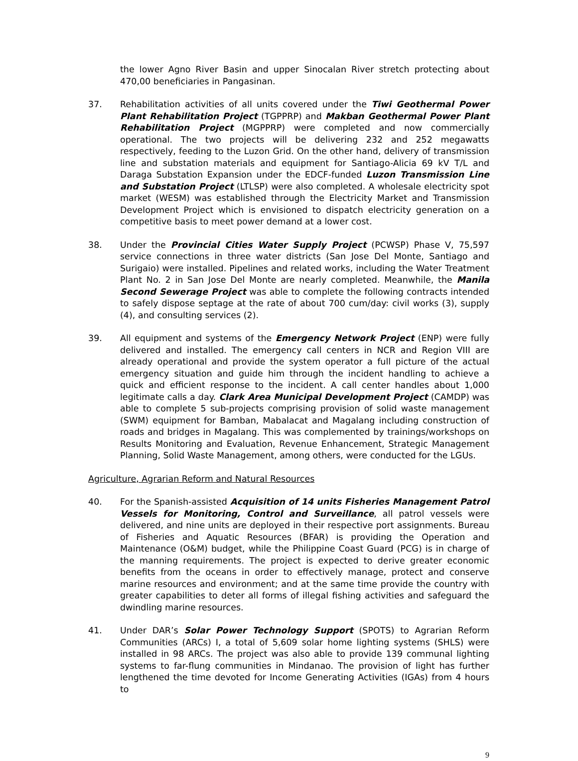the lower Agno River Basin and upper Sinocalan River stretch protecting about 470,00 beneficiaries in Pangasinan.
37. Rehabilitation activities of all units covered under the Tiwi Geothermal Power Plant Rehabilitation Project (TGPPRP) and Makban Geothermal Power Plant Rehabilitation Project (MGPPRP) were completed and now commercially operational. The two projects will be delivering 232 and 252 megawatts respectively, feeding to the Luzon Grid. On the other hand, delivery of transmission line and substation materials and equipment for Santiago-Alicia 69 kV T/L and Daraga Substation Expansion under the EDCF-funded Luzon Transmission Line and Substation Project (LTLSP) were also completed. A wholesale electricity spot market (WESM) was established through the Electricity Market and Transmission Development Project which is envisioned to dispatch electricity generation on a competitive basis to meet power demand at a lower cost.
38. Under the Provincial Cities Water Supply Project (PCWSP) Phase V, 75,597 service connections in three water districts (San Jose Del Monte, Santiago and Surigaio) were installed. Pipelines and related works, including the Water Treatment Plant No. 2 in San Jose Del Monte are nearly completed. Meanwhile, the Manila Second Sewerage Project was able to complete the following contracts intended to safely dispose septage at the rate of about 700 cum/day: civil works (3), supply (4), and consulting services (2).
39. All equipment and systems of the Emergency Network Project (ENP) were fully delivered and installed. The emergency call centers in NCR and Region VIII are already operational and provide the system operator a full picture of the actual emergency situation and guide him through the incident handling to achieve a quick and efficient response to the incident. A call center handles about 1,000 legitimate calls a day. Clark Area Municipal Development Project (CAMDP) was able to complete 5 sub-projects comprising provision of solid waste management (SWM) equipment for Bamban, Mabalacat and Magalang including construction of roads and bridges in Magalang. This was complemented by trainings/workshops on Results Monitoring and Evaluation, Revenue Enhancement, Strategic Management Planning, Solid Waste Management, among others, were conducted for the LGUs.
Agriculture, Agrarian Reform and Natural Resources
40. For the Spanish-assisted Acquisition of 14 units Fisheries Management Patrol Vessels for Monitoring, Control and Surveillance, all patrol vessels were delivered, and nine units are deployed in their respective port assignments. Bureau of Fisheries and Aquatic Resources (BFAR) is providing the Operation and Maintenance (O&M) budget, while the Philippine Coast Guard (PCG) is in charge of the manning requirements. The project is expected to derive greater economic benefits from the oceans in order to effectively manage, protect and conserve marine resources and environment; and at the same time provide the country with greater capabilities to deter all forms of illegal fishing activities and safeguard the dwindling marine resources.
41. Under DAR’s Solar Power Technology Support (SPOTS) to Agrarian Reform Communities (ARCs) I, a total of 5,609 solar home lighting systems (SHLS) were installed in 98 ARCs. The project was also able to provide 139 communal lighting systems to far-flung communities in Mindanao. The provision of light has further lengthened the time devoted for Income Generating Activities (IGAs) from 4 hours to
9